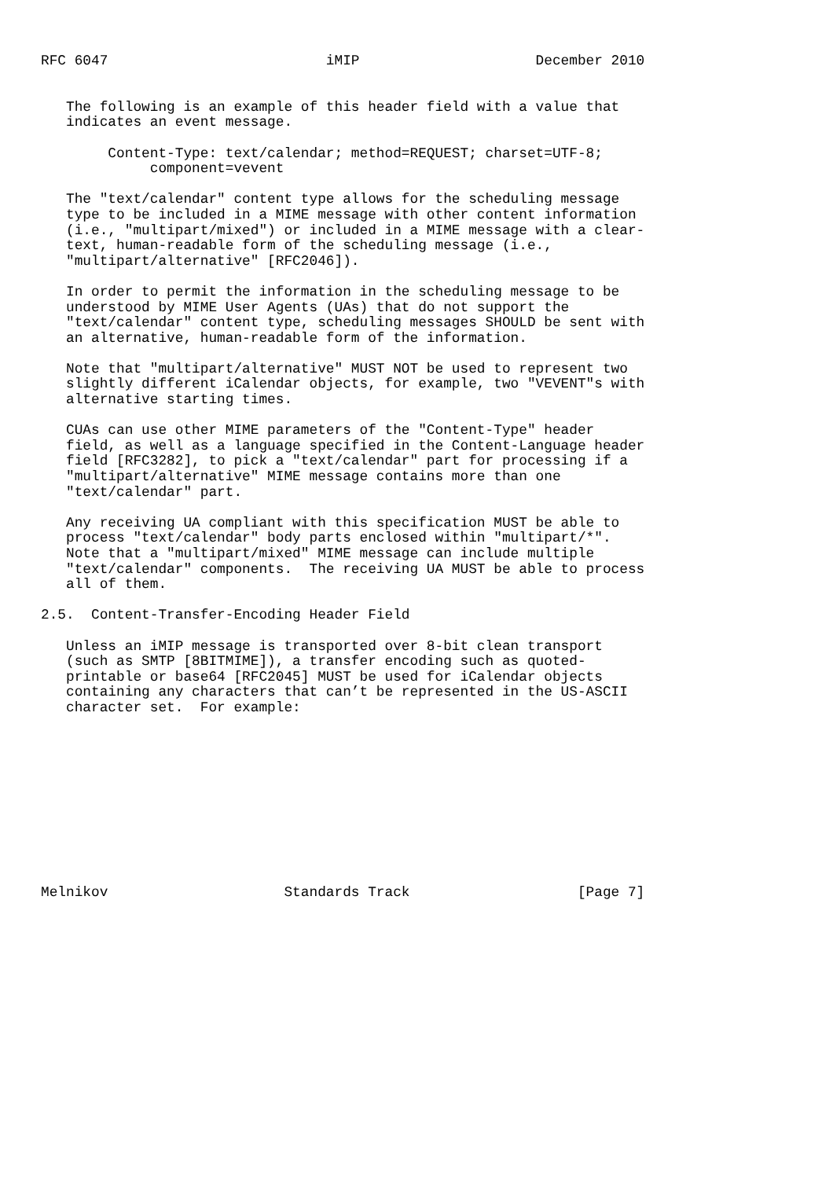RFC 6047                          iMIP                     December 2010


   The following is an example of this header field with a value that
   indicates an event message.

        Content-Type: text/calendar; method=REQUEST; charset=UTF-8;
             component=vevent

   The "text/calendar" content type allows for the scheduling message
   type to be included in a MIME message with other content information
   (i.e., "multipart/mixed") or included in a MIME message with a clear-
   text, human-readable form of the scheduling message (i.e.,
   "multipart/alternative" [RFC2046]).

   In order to permit the information in the scheduling message to be
   understood by MIME User Agents (UAs) that do not support the
   "text/calendar" content type, scheduling messages SHOULD be sent with
   an alternative, human-readable form of the information.

   Note that "multipart/alternative" MUST NOT be used to represent two
   slightly different iCalendar objects, for example, two "VEVENT"s with
   alternative starting times.

   CUAs can use other MIME parameters of the "Content-Type" header
   field, as well as a language specified in the Content-Language header
   field [RFC3282], to pick a "text/calendar" part for processing if a
   "multipart/alternative" MIME message contains more than one
   "text/calendar" part.

   Any receiving UA compliant with this specification MUST be able to
   process "text/calendar" body parts enclosed within "multipart/*".
   Note that a "multipart/mixed" MIME message can include multiple
   "text/calendar" components.  The receiving UA MUST be able to process
   all of them.

2.5.  Content-Transfer-Encoding Header Field

   Unless an iMIP message is transported over 8-bit clean transport
   (such as SMTP [8BITMIME]), a transfer encoding such as quoted-
   printable or base64 [RFC2045] MUST be used for iCalendar objects
   containing any characters that can’t be represented in the US-ASCII
   character set.  For example:











Melnikov                     Standards Track                    [Page 7]